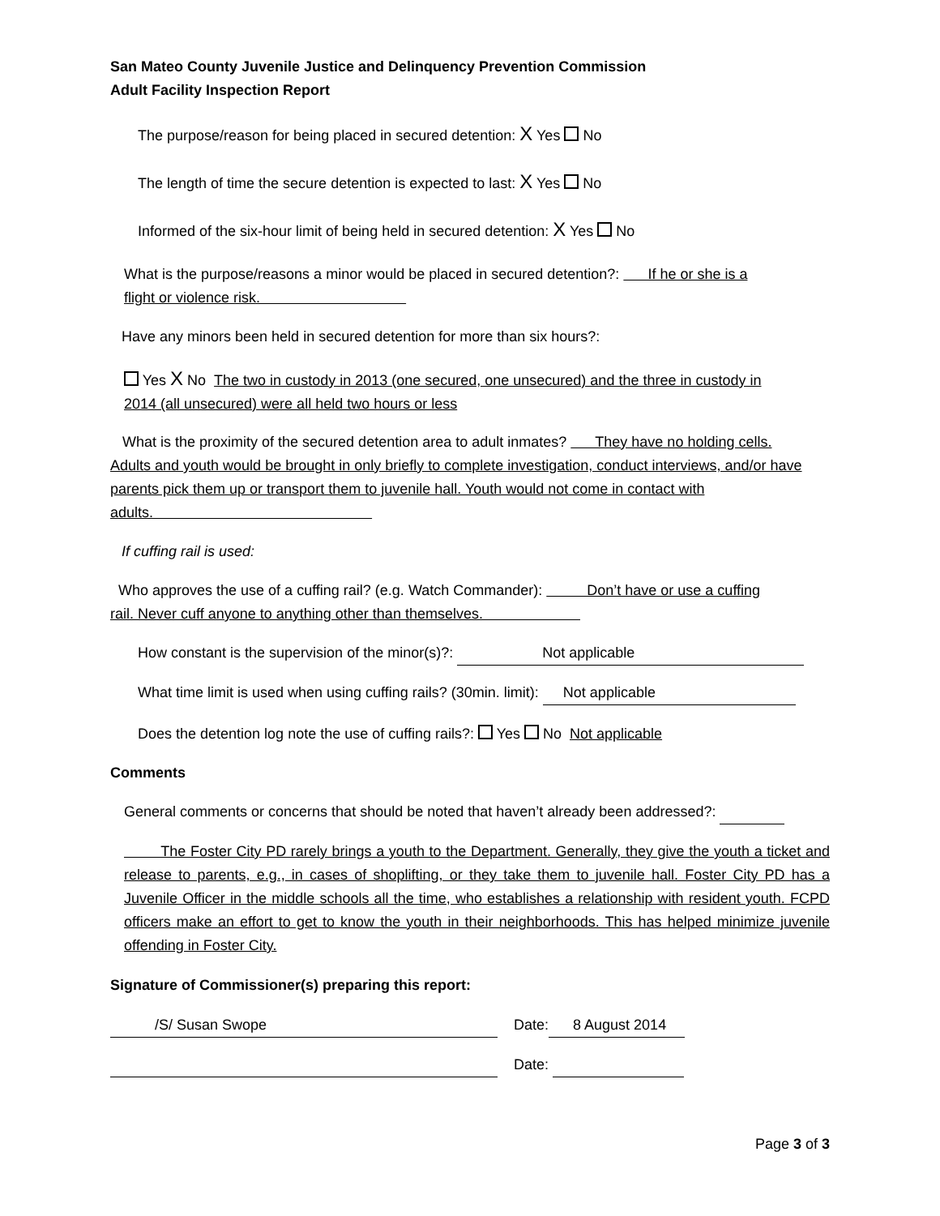San Mateo County Juvenile Justice and Delinquency Prevention Commission
Adult Facility Inspection Report
The purpose/reason for being placed in secured detention: X Yes No
The length of time the secure detention is expected to last: X Yes No
Informed of the six-hour limit of being held in secured detention: X Yes No
What is the purpose/reasons a minor would be placed in secured detention?: If he or she is a
flight or violence risk.
Have any minors been held in secured detention for more than six hours?:
Yes X No The two in custody in 2013 (one secured, one unsecured) and the three in custody in
2014 (all unsecured) were all held two hours or less
What is the proximity of the secured detention area to adult inmates? They have no holding cells.
Adults and youth would be brought in only briefly to complete investigation, conduct interviews, and/or have parents pick them up or transport them to juvenile hall. Youth would not come in contact with adults.
If cuffing rail is used:
Who approves the use of a cuffing rail? (e.g. Watch Commander): Don’t have or use a cuffing
rail. Never cuff anyone to anything other than themselves.
How constant is the supervision of the minor(s)?: Not applicable
What time limit is used when using cuffing rails? (30min. limit): Not applicable
Does the detention log note the use of cuffing rails?: Yes No Not applicable
Comments
General comments or concerns that should be noted that haven’t already been addressed?:
The Foster City PD rarely brings a youth to the Department. Generally, they give the youth a ticket and release to parents, e.g., in cases of shoplifting, or they take them to juvenile hall. Foster City PD has a Juvenile Officer in the middle schools all the time, who establishes a relationship with resident youth. FCPD officers make an effort to get to know the youth in their neighborhoods. This has helped minimize juvenile offending in Foster City.
Signature of Commissioner(s) preparing this report:
/S/ Susan Swope Date: 8 August 2014
Date:
Page 3 of 3